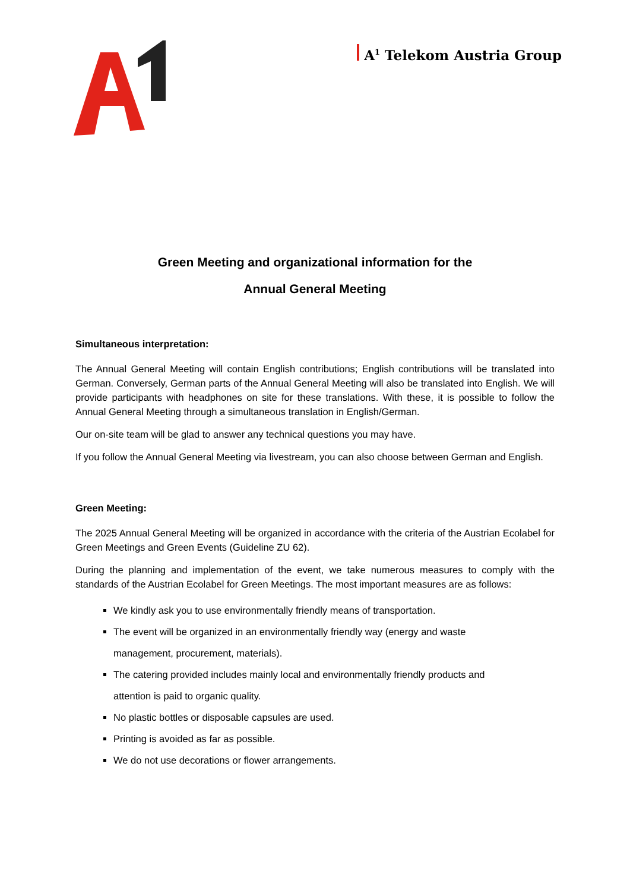A<sup>1</sup> Telekom Austria Group
Green Meeting and organizational information for the
Annual General Meeting
Simultaneous interpretation:
The Annual General Meeting will contain English contributions; English contributions will be translated into German. Conversely, German parts of the Annual General Meeting will also be translated into English. We will provide participants with headphones on site for these translations. With these, it is possible to follow the Annual General Meeting through a simultaneous translation in English/German.
Our on-site team will be glad to answer any technical questions you may have.
If you follow the Annual General Meeting via livestream, you can also choose between German and English.
Green Meeting:
The 2025 Annual General Meeting will be organized in accordance with the criteria of the Austrian Ecolabel for Green Meetings and Green Events (Guideline ZU 62).
During the planning and implementation of the event, we take numerous measures to comply with the standards of the Austrian Ecolabel for Green Meetings. The most important measures are as follows:
We kindly ask you to use environmentally friendly means of transportation.
The event will be organized in an environmentally friendly way (energy and waste
management, procurement, materials).
The catering provided includes mainly local and environmentally friendly products and
attention is paid to organic quality.
No plastic bottles or disposable capsules are used.
Printing is avoided as far as possible.
We do not use decorations or flower arrangements.